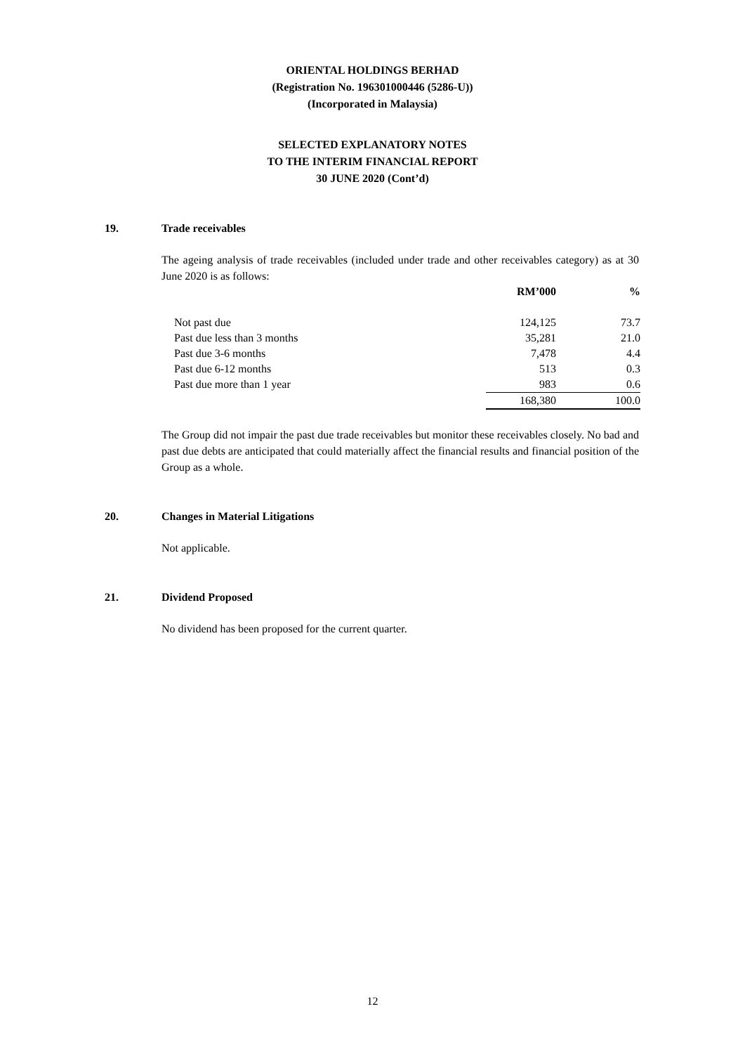ORIENTAL HOLDINGS BERHAD
(Registration No. 196301000446 (5286-U))
(Incorporated in Malaysia)
SELECTED EXPLANATORY NOTES
TO THE INTERIM FINANCIAL REPORT
30 JUNE 2020 (Cont’d)
19. Trade receivables
The ageing analysis of trade receivables (included under trade and other receivables category) as at 30 June 2020 is as follows:
| | RM’000 | % |
| --- | --- | --- |
| Not past due | 124,125 | 73.7 |
| Past due less than 3 months | 35,281 | 21.0 |
| Past due 3-6 months | 7,478 | 4.4 |
| Past due 6-12 months | 513 | 0.3 |
| Past due more than 1 year | 983 | 0.6 |
| | 168,380 | 100.0 |
The Group did not impair the past due trade receivables but monitor these receivables closely. No bad and past due debts are anticipated that could materially affect the financial results and financial position of the Group as a whole.
20. Changes in Material Litigations
Not applicable.
21. Dividend Proposed
No dividend has been proposed for the current quarter.
12